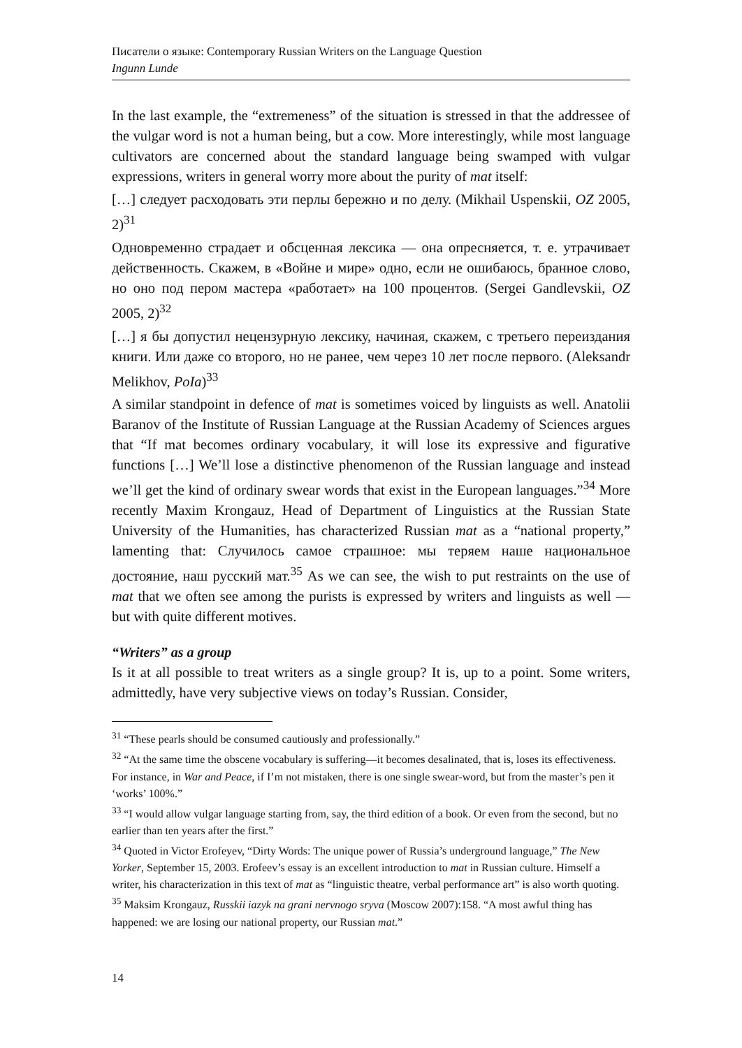Писатели о языке: Contemporary Russian Writers on the Language Question
Ingunn Lunde
In the last example, the “extremeness” of the situation is stressed in that the addressee of the vulgar word is not a human being, but a cow. More interestingly, while most language cultivators are concerned about the standard language being swamped with vulgar expressions, writers in general worry more about the purity of mat itself:
[…] следует расходовать эти перлы бережно и по делу. (Mikhail Uspenskii, OZ 2005, 2)<sup>31</sup>
Одновременно страдает и обсценная лексика — она опресняется, т. е. утрачивает действенность. Скажем, в «Войне и мире» одно, если не ошибаюсь, бранное слово, но оно под пером мастера «работает» на 100 процентов. (Sergei Gandlevskii, OZ 2005, 2)<sup>32</sup>
[…] я бы допустил нецензурную лексику, начиная, скажем, с третьего переиздания книги. Или даже со второго, но не ранее, чем через 10 лет после первого. (Aleksandr Melikhov, PoIa)<sup>33</sup>
A similar standpoint in defence of mat is sometimes voiced by linguists as well. Anatolii Baranov of the Institute of Russian Language at the Russian Academy of Sciences argues that “If mat becomes ordinary vocabulary, it will lose its expressive and figurative functions […] We’ll lose a distinctive phenomenon of the Russian language and instead we’ll get the kind of ordinary swear words that exist in the European languages.”<sup>34</sup> More recently Maxim Krongauz, Head of Department of Linguistics at the Russian State University of the Humanities, has characterized Russian mat as a “national property,” lamenting that: Случилось самое страшное: мы теряем наше национальное достояние, наш русский мат.<sup>35</sup> As we can see, the wish to put restraints on the use of mat that we often see among the purists is expressed by writers and linguists as well — but with quite different motives.
“Writers” as a group
Is it at all possible to treat writers as a single group? It is, up to a point. Some writers, admittedly, have very subjective views on today’s Russian. Consider,
<sup>31</sup> “These pearls should be consumed cautiously and professionally.”
<sup>32</sup> “At the same time the obscene vocabulary is suffering—it becomes desalinated, that is, loses its effectiveness. For instance, in War and Peace, if I’m not mistaken, there is one single swear-word, but from the master’s pen it ‘works’ 100%.”
<sup>33</sup> “I would allow vulgar language starting from, say, the third edition of a book. Or even from the second, but no earlier than ten years after the first.”
<sup>34</sup> Quoted in Victor Erofeyev, “Dirty Words: The unique power of Russia’s underground language,” The New Yorker, September 15, 2003. Erofeev’s essay is an excellent introduction to mat in Russian culture. Himself a writer, his characterization in this text of mat as “linguistic theatre, verbal performance art” is also worth quoting.
<sup>35</sup> Maksim Krongauz, Russkii iazyk na grani nervnogo sryva (Moscow 2007):158. “A most awful thing has happened: we are losing our national property, our Russian mat.”
14